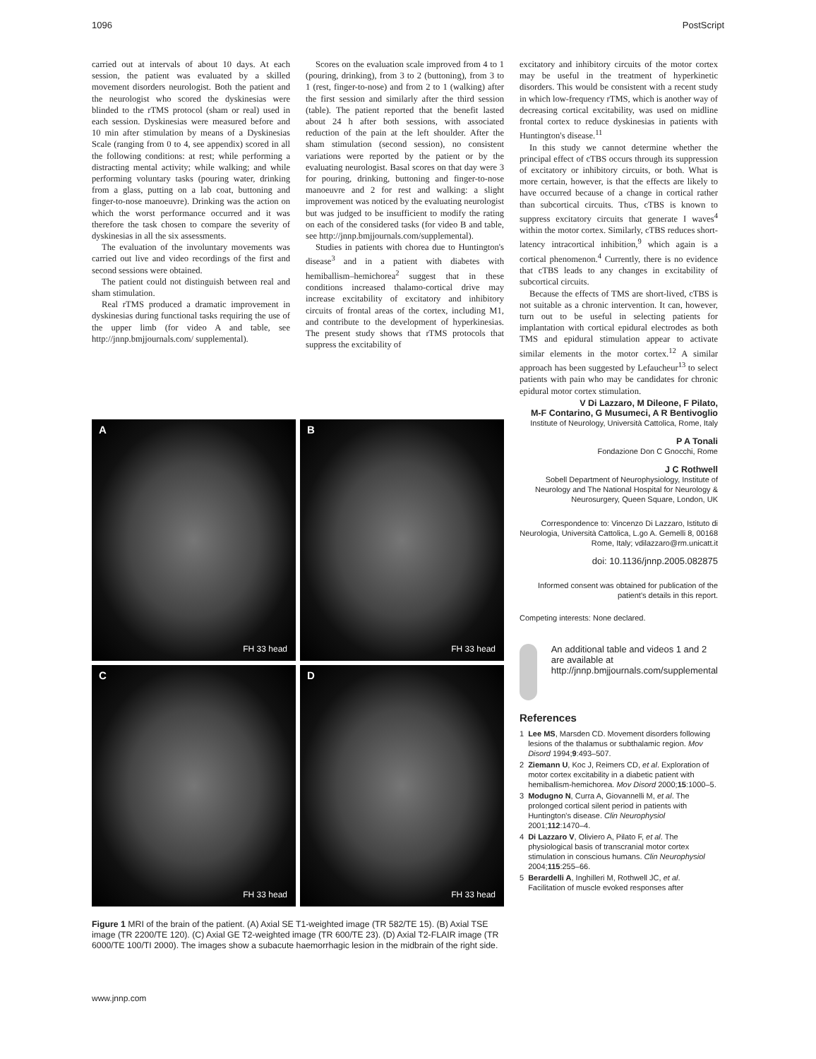1096 PostScript
carried out at intervals of about 10 days. At each session, the patient was evaluated by a skilled movement disorders neurologist. Both the patient and the neurologist who scored the dyskinesias were blinded to the rTMS protocol (sham or real) used in each session. Dyskinesias were measured before and 10 min after stimulation by means of a Dyskinesias Scale (ranging from 0 to 4, see appendix) scored in all the following conditions: at rest; while performing a distracting mental activity; while walking; and while performing voluntary tasks (pouring water, drinking from a glass, putting on a lab coat, buttoning and finger-to-nose manoeuvre). Drinking was the action on which the worst performance occurred and it was therefore the task chosen to compare the severity of dyskinesias in all the six assessments.
The evaluation of the involuntary movements was carried out live and video recordings of the first and second sessions were obtained.
The patient could not distinguish between real and sham stimulation.
Real rTMS produced a dramatic improvement in dyskinesias during functional tasks requiring the use of the upper limb (for video A and table, see http://jnnp.bmjjournals.com/ supplemental).
Scores on the evaluation scale improved from 4 to 1 (pouring, drinking), from 3 to 2 (buttoning), from 3 to 1 (rest, finger-to-nose) and from 2 to 1 (walking) after the first session and similarly after the third session (table). The patient reported that the benefit lasted about 24 h after both sessions, with associated reduction of the pain at the left shoulder. After the sham stimulation (second session), no consistent variations were reported by the patient or by the evaluating neurologist. Basal scores on that day were 3 for pouring, drinking, buttoning and finger-to-nose manoeuvre and 2 for rest and walking: a slight improvement was noticed by the evaluating neurologist but was judged to be insufficient to modify the rating on each of the considered tasks (for video B and table, see http://jnnp.bmjjournals.com/supplemental).
Studies in patients with chorea due to Huntington's disease<sup>3</sup> and in a patient with diabetes with hemiballism–hemichorea<sup>2</sup> suggest that in these conditions increased thalamo-cortical drive may increase excitability of excitatory and inhibitory circuits of frontal areas of the cortex, including M1, and contribute to the development of hyperkinesias. The present study shows that rTMS protocols that suppress the excitability of
excitatory and inhibitory circuits of the motor cortex may be useful in the treatment of hyperkinetic disorders. This would be consistent with a recent study in which low-frequency rTMS, which is another way of decreasing cortical excitability, was used on midline frontal cortex to reduce dyskinesias in patients with Huntington's disease.<sup>11</sup>
In this study we cannot determine whether the principal effect of cTBS occurs through its suppression of excitatory or inhibitory circuits, or both. What is more certain, however, is that the effects are likely to have occurred because of a change in cortical rather than subcortical circuits. Thus, cTBS is known to suppress excitatory circuits that generate I waves<sup>4</sup> within the motor cortex. Similarly, cTBS reduces short-latency intracortical inhibition,<sup>9</sup> which again is a cortical phenomenon.<sup>4</sup> Currently, there is no evidence that cTBS leads to any changes in excitability of subcortical circuits.
Because the effects of TMS are short-lived, cTBS is not suitable as a chronic intervention. It can, however, turn out to be useful in selecting patients for implantation with cortical epidural electrodes as both TMS and epidural stimulation appear to activate similar elements in the motor cortex.<sup>12</sup> A similar approach has been suggested by Lefaucheur<sup>13</sup> to select patients with pain who may be candidates for chronic epidural motor cortex stimulation.
A
FH 33 head
B
FH 33 head
C
FH 33 head
D
FH 33 head
Figure 1 MRI of the brain of the patient. (A) Axial SE T1-weighted image (TR 582/TE 15). (B) Axial TSE image (TR 2200/TE 120). (C) Axial GE T2-weighted image (TR 600/TE 23). (D) Axial T2-FLAIR image (TR 6000/TE 100/TI 2000). The images show a subacute haemorrhagic lesion in the midbrain of the right side.
V Di Lazzaro, M Dileone, F Pilato,
M-F Contarino, G Musumeci, A R Bentivoglio
Institute of Neurology, Università Cattolica, Rome, Italy
P A Tonali
Fondazione Don C Gnocchi, Rome
J C Rothwell
Sobell Department of Neurophysiology, Institute of Neurology and The National Hospital for Neurology & Neurosurgery, Queen Square, London, UK
Correspondence to: Vincenzo Di Lazzaro, Istituto di Neurologia, Università Cattolica, L.go A. Gemelli 8, 00168 Rome, Italy; vdilazzaro@rm.unicatt.it
doi: 10.1136/jnnp.2005.082875
Informed consent was obtained for publication of the patient's details in this report.
Competing interests: None declared.
An additional table and videos 1 and 2 are available at http://jnnp.bmjjournals.com/supplemental
References
1 Lee MS, Marsden CD. Movement disorders following lesions of the thalamus or subthalamic region. Mov Disord 1994;9:493–507.
2 Ziemann U, Koc J, Reimers CD, et al. Exploration of motor cortex excitability in a diabetic patient with hemiballism-hemichorea. Mov Disord 2000;15:1000–5.
3 Modugno N, Curra A, Giovannelli M, et al. The prolonged cortical silent period in patients with Huntington's disease. Clin Neurophysiol 2001;112:1470–4.
4 Di Lazzaro V, Oliviero A, Pilato F, et al. The physiological basis of transcranial motor cortex stimulation in conscious humans. Clin Neurophysiol 2004;115:255–66.
5 Berardelli A, Inghilleri M, Rothwell JC, et al. Facilitation of muscle evoked responses after
www.jnnp.com